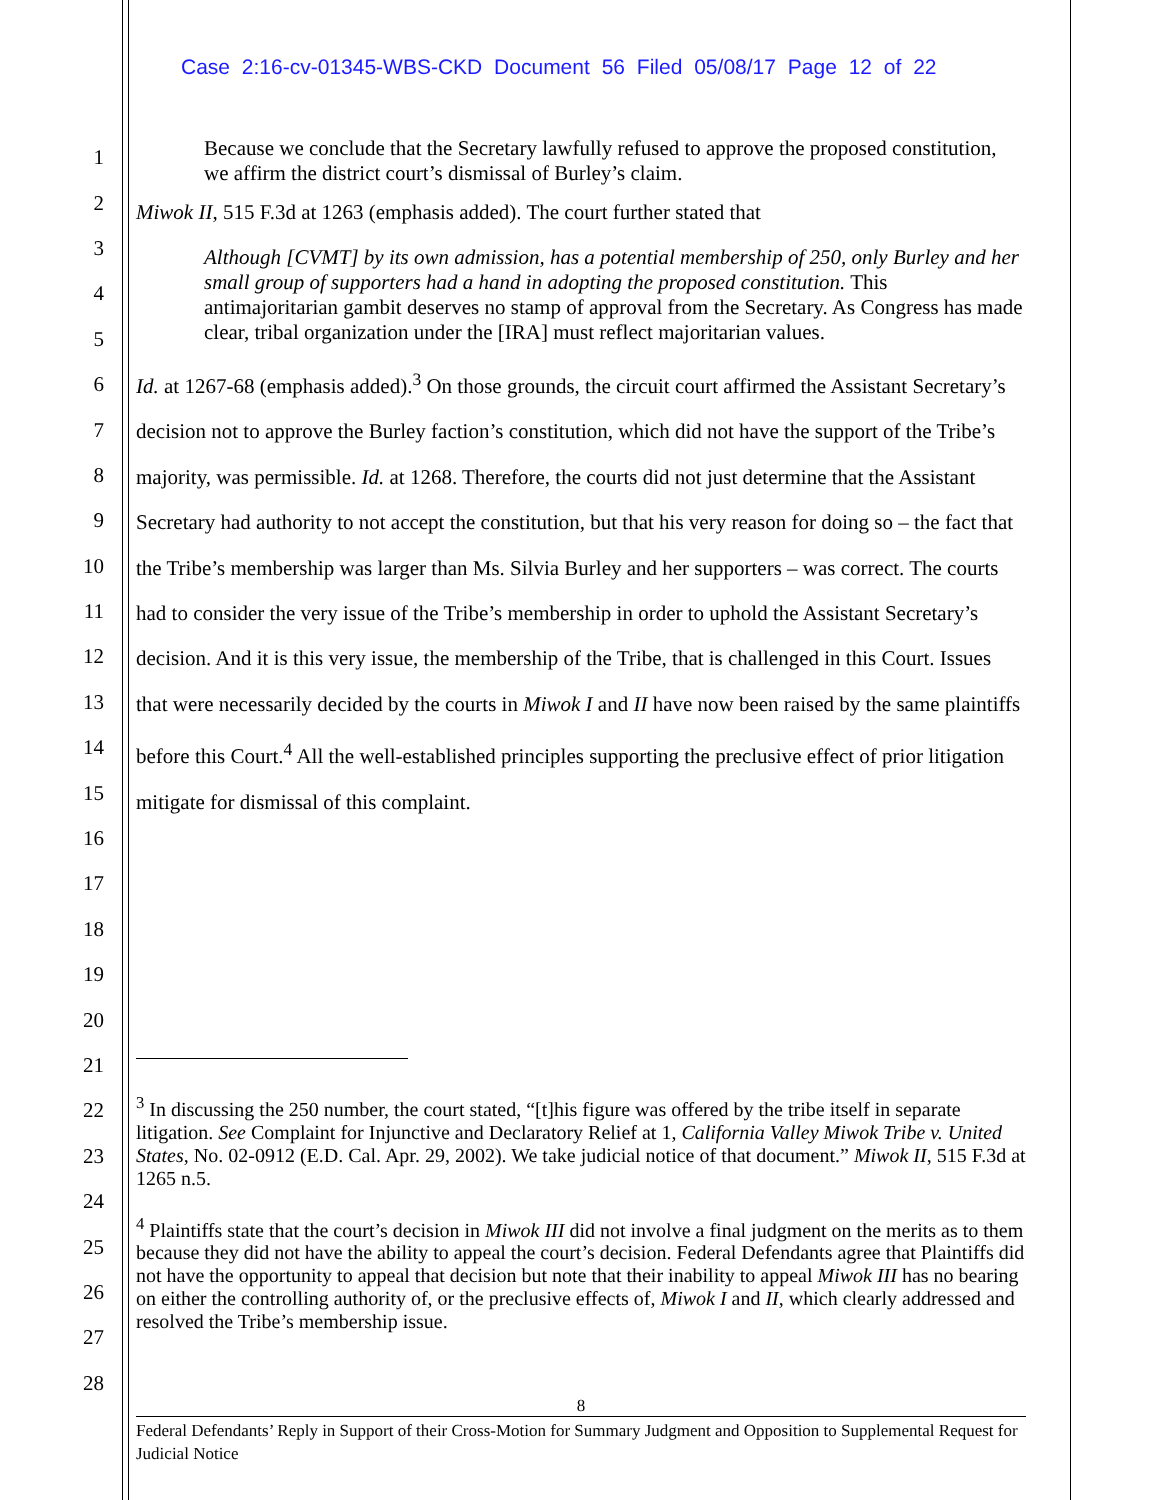Case 2:16-cv-01345-WBS-CKD Document 56 Filed 05/08/17 Page 12 of 22
1
2
3
4
5
6
7
8
9
10
11
12
13
14
15
16
17
18
19
20
21
22
23
24
25
26
27
28
Because we conclude that the Secretary lawfully refused to approve the proposed constitution, we affirm the district court’s dismissal of Burley’s claim.
Miwok II, 515 F.3d at 1263 (emphasis added). The court further stated that
Although [CVMT] by its own admission, has a potential membership of 250, only Burley and her small group of supporters had a hand in adopting the proposed constitution. This antimajoritarian gambit deserves no stamp of approval from the Secretary. As Congress has made clear, tribal organization under the [IRA] must reflect majoritarian values.
Id. at 1267-68 (emphasis added).<sup>3</sup> On those grounds, the circuit court affirmed the Assistant Secretary’s decision not to approve the Burley faction’s constitution, which did not have the support of the Tribe’s majority, was permissible. Id. at 1268. Therefore, the courts did not just determine that the Assistant Secretary had authority to not accept the constitution, but that his very reason for doing so – the fact that the Tribe’s membership was larger than Ms. Silvia Burley and her supporters – was correct. The courts had to consider the very issue of the Tribe’s membership in order to uphold the Assistant Secretary’s decision. And it is this very issue, the membership of the Tribe, that is challenged in this Court. Issues that were necessarily decided by the courts in Miwok I and II have now been raised by the same plaintiffs before this Court.<sup>4</sup> All the well-established principles supporting the preclusive effect of prior litigation mitigate for dismissal of this complaint.
<sup>3</sup> In discussing the 250 number, the court stated, “[t]his figure was offered by the tribe itself in separate litigation. See Complaint for Injunctive and Declaratory Relief at 1, California Valley Miwok Tribe v. United States, No. 02-0912 (E.D. Cal. Apr. 29, 2002). We take judicial notice of that document.” Miwok II, 515 F.3d at 1265 n.5.
<sup>4</sup> Plaintiffs state that the court’s decision in Miwok III did not involve a final judgment on the merits as to them because they did not have the ability to appeal the court’s decision. Federal Defendants agree that Plaintiffs did not have the opportunity to appeal that decision but note that their inability to appeal Miwok III has no bearing on either the controlling authority of, or the preclusive effects of, Miwok I and II, which clearly addressed and resolved the Tribe’s membership issue.
8
Federal Defendants’ Reply in Support of their Cross-Motion for Summary Judgment and Opposition to Supplemental Request for Judicial Notice